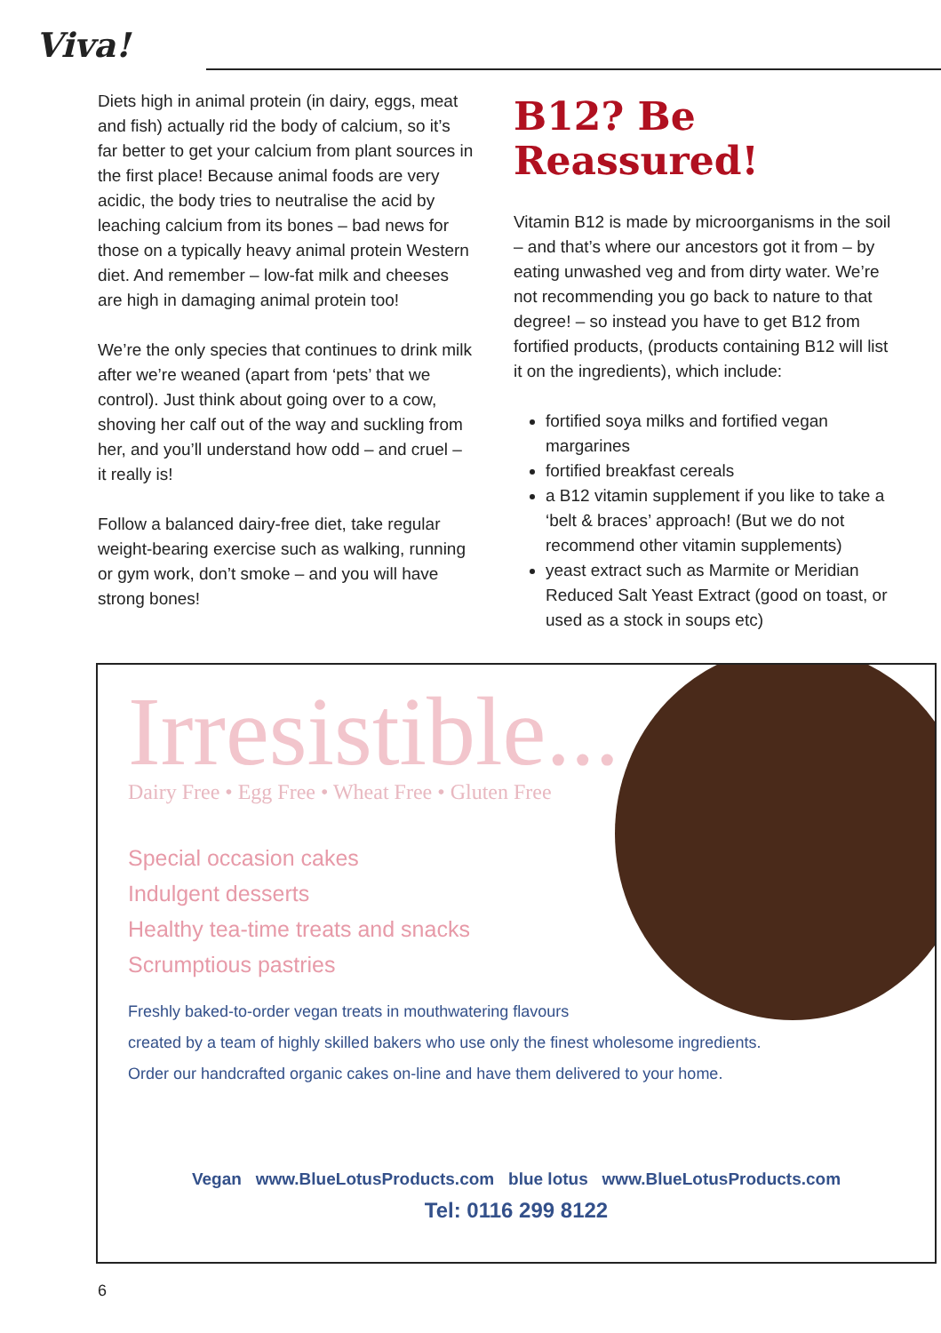Viva!
Diets high in animal protein (in dairy, eggs, meat and fish) actually rid the body of calcium, so it’s far better to get your calcium from plant sources in the first place! Because animal foods are very acidic, the body tries to neutralise the acid by leaching calcium from its bones – bad news for those on a typically heavy animal protein Western diet. And remember – low-fat milk and cheeses are high in damaging animal protein too!
We’re the only species that continues to drink milk after we’re weaned (apart from ‘pets’ that we control). Just think about going over to a cow, shoving her calf out of the way and suckling from her, and you’ll understand how odd – and cruel – it really is!
Follow a balanced dairy-free diet, take regular weight-bearing exercise such as walking, running or gym work, don’t smoke – and you will have strong bones!
B12? Be Reassured!
Vitamin B12 is made by microorganisms in the soil – and that’s where our ancestors got it from – by eating unwashed veg and from dirty water. We’re not recommending you go back to nature to that degree! – so instead you have to get B12 from fortified products, (products containing B12 will list it on the ingredients), which include:
fortified soya milks and fortified vegan margarines
fortified breakfast cereals
a B12 vitamin supplement if you like to take a ‘belt & braces’ approach! (But we do not recommend other vitamin supplements)
yeast extract such as Marmite or Meridian Reduced Salt Yeast Extract (good on toast, or used as a stock in soups etc)
Irresistible...
Dairy Free • Egg Free • Wheat Free • Gluten Free
Special occasion cakes
Indulgent desserts
Healthy tea-time treats and snacks
Scrumptious pastries
Freshly baked-to-order vegan treats in mouthwatering flavours
created by a team of highly skilled bakers who use only the finest wholesome ingredients.
Order our handcrafted organic cakes on-line and have them delivered to your home.
Vegan www.BlueLotusProducts.com blue lotus www.BlueLotusProducts.com
Tel: 0116 299 8122
6